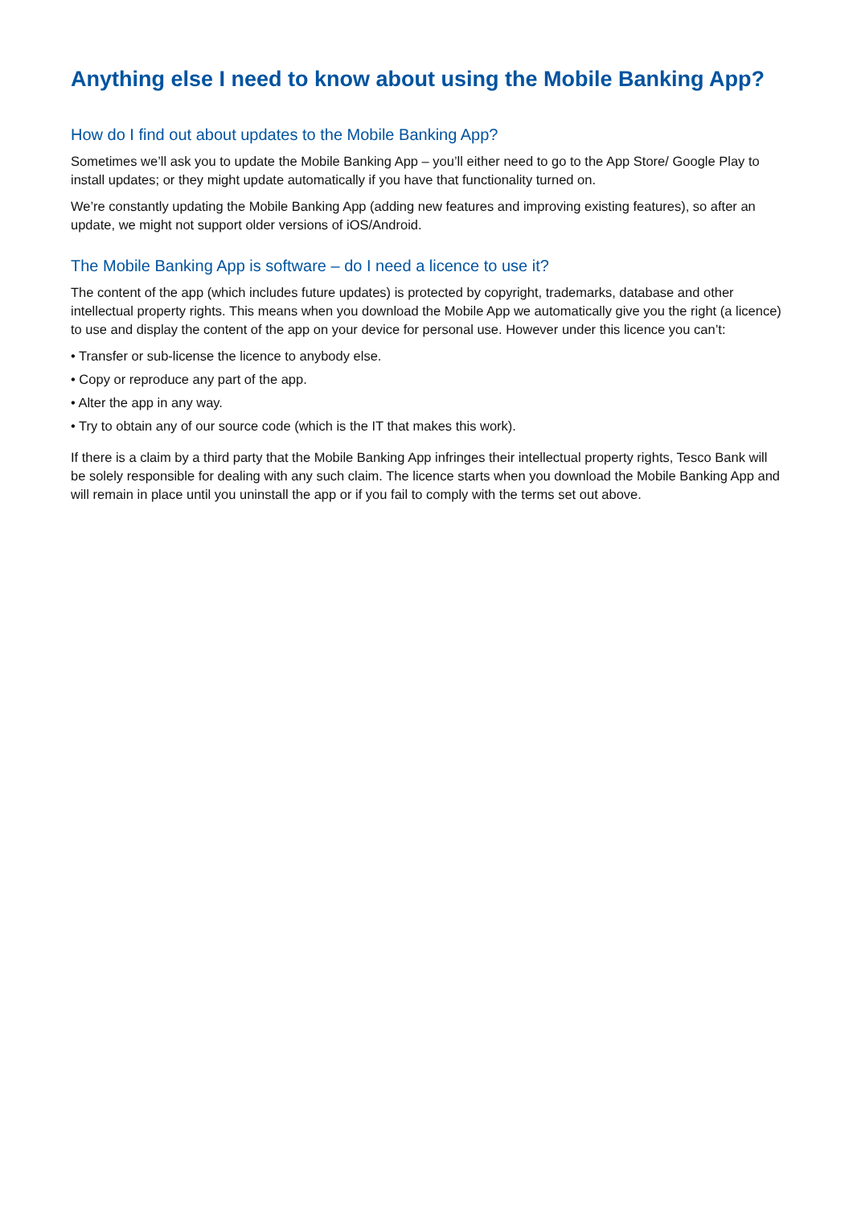Anything else I need to know about using the Mobile Banking App?
How do I find out about updates to the Mobile Banking App?
Sometimes we’ll ask you to update the Mobile Banking App – you’ll either need to go to the App Store/ Google Play to install updates; or they might update automatically if you have that functionality turned on.
We’re constantly updating the Mobile Banking App (adding new features and improving existing features), so after an update, we might not support older versions of iOS/Android.
The Mobile Banking App is software – do I need a licence to use it?
The content of the app (which includes future updates) is protected by copyright, trademarks, database and other intellectual property rights. This means when you download the Mobile App we automatically give you the right (a licence) to use and display the content of the app on your device for personal use. However under this licence you can’t:
• Transfer or sub-license the licence to anybody else.
• Copy or reproduce any part of the app.
• Alter the app in any way.
• Try to obtain any of our source code (which is the IT that makes this work).
If there is a claim by a third party that the Mobile Banking App infringes their intellectual property rights, Tesco Bank will be solely responsible for dealing with any such claim. The licence starts when you download the Mobile Banking App and will remain in place until you uninstall the app or if you fail to comply with the terms set out above.